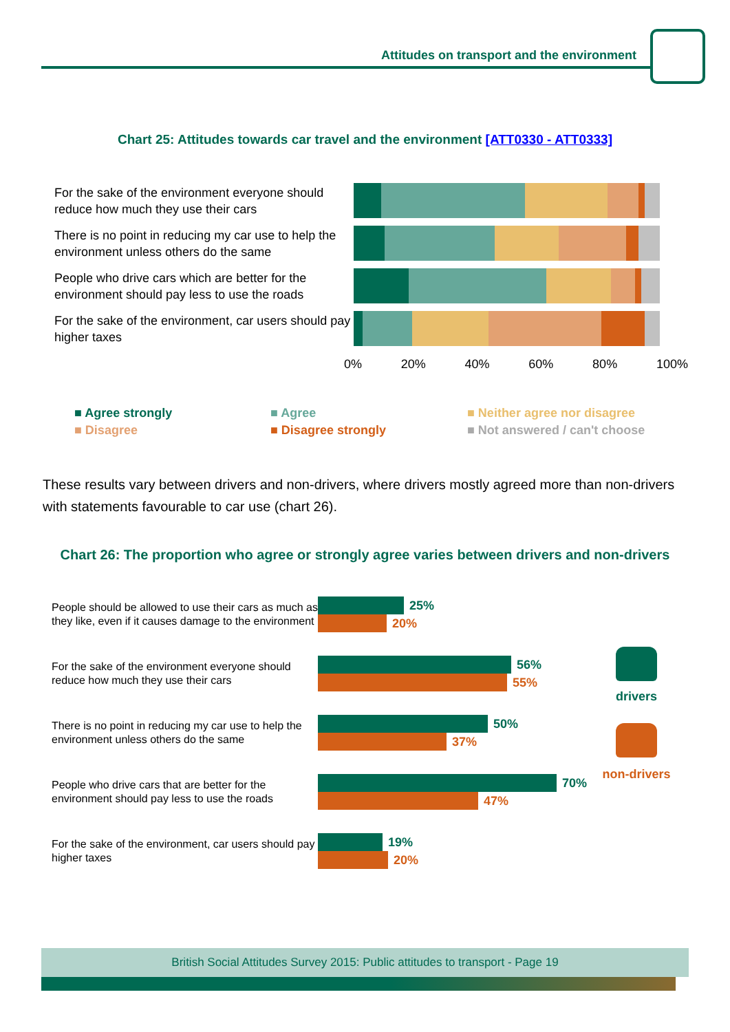Attitudes on transport and the environment
Chart 25: Attitudes towards car travel and the environment [ATT0330 - ATT0333]
For the sake of the environment everyone should reduce how much they use their cars
There is no point in reducing my car use to help the environment unless others do the same
People who drive cars which are better for the environment should pay less to use the roads
For the sake of the environment, car users should pay higher taxes
0% 20% 40% 60% 80% 100%
■ Agree strongly ■ Agree ■ Neither agree nor disagree ■ Disagree ■ Disagree strongly ■ Not answered / can't choose
These results vary between drivers and non-drivers, where drivers mostly agreed more than non-drivers with statements favourable to car use (chart 26).
Chart 26: The proportion who agree or strongly agree varies between drivers and non-drivers
People should be allowed to use their cars as much as they like, even if it causes damage to the environment
25%
20%
For the sake of the environment everyone should reduce how much they use their cars
56%
55%
There is no point in reducing my car use to help the environment unless others do the same
50%
37%
People who drive cars that are better for the environment should pay less to use the roads
70%
47%
For the sake of the environment, car users should pay higher taxes
19%
20%
drivers
non-drivers
British Social Attitudes Survey 2015: Public attitudes to transport - Page 19